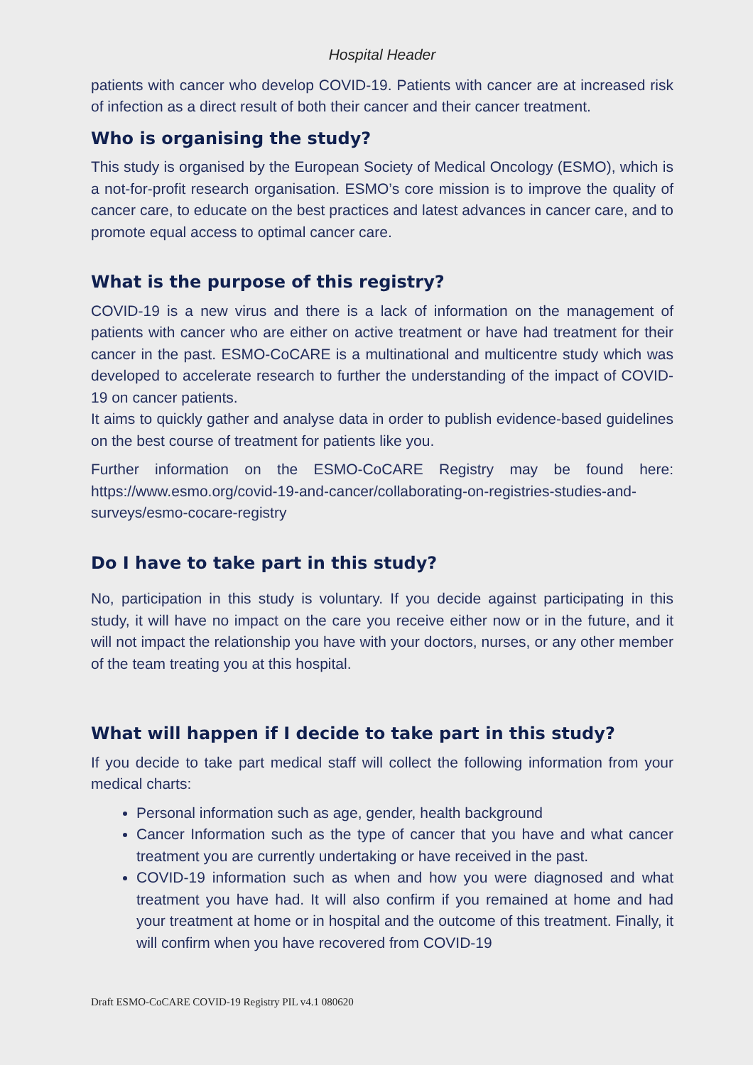Hospital Header
patients with cancer who develop COVID-19. Patients with cancer are at increased risk of infection as a direct result of both their cancer and their cancer treatment.
Who is organising the study?
This study is organised by the European Society of Medical Oncology (ESMO), which is a not-for-profit research organisation. ESMO’s core mission is to improve the quality of cancer care, to educate on the best practices and latest advances in cancer care, and to promote equal access to optimal cancer care.
What is the purpose of this registry?
COVID-19 is a new virus and there is a lack of information on the management of patients with cancer who are either on active treatment or have had treatment for their cancer in the past. ESMO-CoCARE is a multinational and multicentre study which was developed to accelerate research to further the understanding of the impact of COVID-19 on cancer patients.
It aims to quickly gather and analyse data in order to publish evidence-based guidelines on the best course of treatment for patients like you.
Further information on the ESMO-CoCARE Registry may be found here: https://www.esmo.org/covid-19-and-cancer/collaborating-on-registries-studies-and-surveys/esmo-cocare-registry
Do I have to take part in this study?
No, participation in this study is voluntary. If you decide against participating in this study, it will have no impact on the care you receive either now or in the future, and it will not impact the relationship you have with your doctors, nurses, or any other member of the team treating you at this hospital.
What will happen if I decide to take part in this study?
If you decide to take part medical staff will collect the following information from your medical charts:
Personal information such as age, gender, health background
Cancer Information such as the type of cancer that you have and what cancer treatment you are currently undertaking or have received in the past.
COVID-19 information such as when and how you were diagnosed and what treatment you have had. It will also confirm if you remained at home and had your treatment at home or in hospital and the outcome of this treatment. Finally, it will confirm when you have recovered from COVID-19
Draft ESMO-CoCARE COVID-19 Registry PIL v4.1 080620